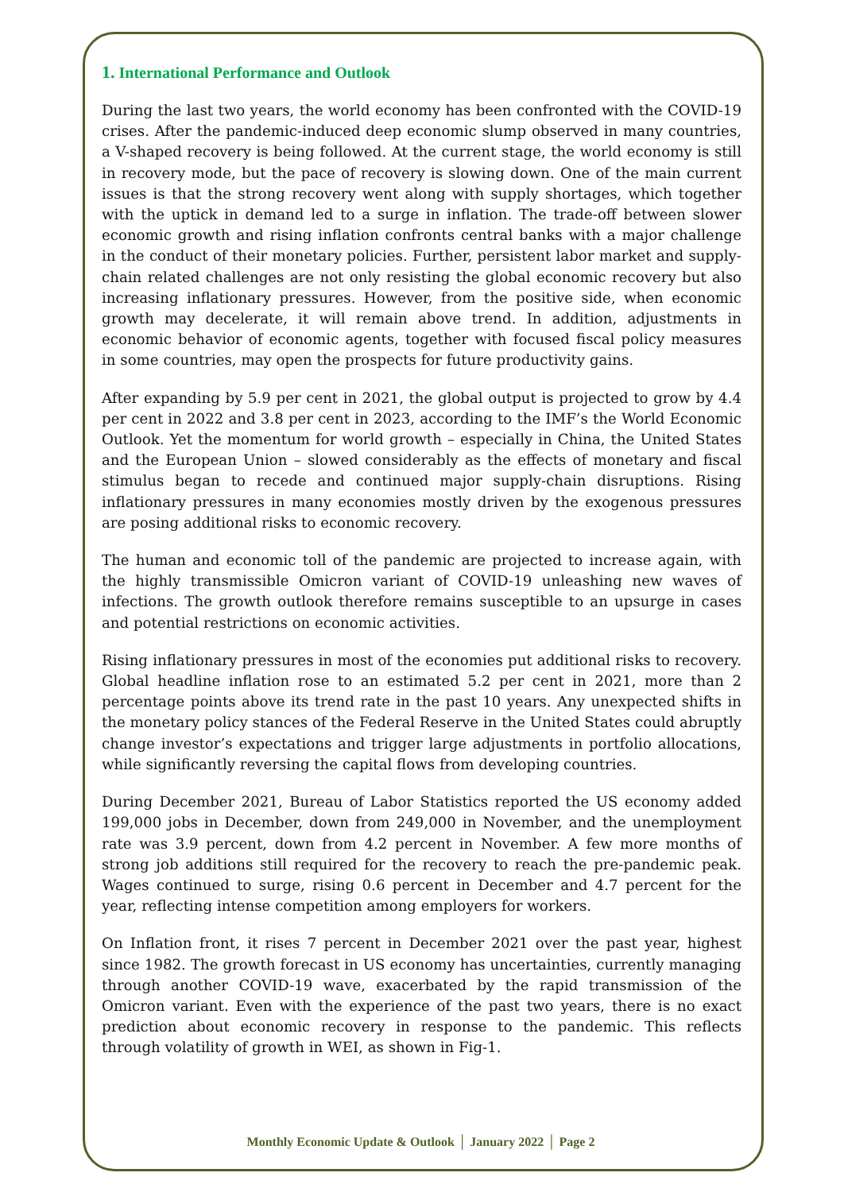1. International Performance and Outlook
During the last two years, the world economy has been confronted with the COVID-19 crises. After the pandemic-induced deep economic slump observed in many countries, a V-shaped recovery is being followed. At the current stage, the world economy is still in recovery mode, but the pace of recovery is slowing down. One of the main current issues is that the strong recovery went along with supply shortages, which together with the uptick in demand led to a surge in inflation. The trade-off between slower economic growth and rising inflation confronts central banks with a major challenge in the conduct of their monetary policies. Further, persistent labor market and supply-chain related challenges are not only resisting the global economic recovery but also increasing inflationary pressures. However, from the positive side, when economic growth may decelerate, it will remain above trend. In addition, adjustments in economic behavior of economic agents, together with focused fiscal policy measures in some countries, may open the prospects for future productivity gains.
After expanding by 5.9 per cent in 2021, the global output is projected to grow by 4.4 per cent in 2022 and 3.8 per cent in 2023, according to the IMF’s the World Economic Outlook. Yet the momentum for world growth – especially in China, the United States and the European Union – slowed considerably as the effects of monetary and fiscal stimulus began to recede and continued major supply-chain disruptions. Rising inflationary pressures in many economies mostly driven by the exogenous pressures are posing additional risks to economic recovery.
The human and economic toll of the pandemic are projected to increase again, with the highly transmissible Omicron variant of COVID-19 unleashing new waves of infections. The growth outlook therefore remains susceptible to an upsurge in cases and potential restrictions on economic activities.
Rising inflationary pressures in most of the economies put additional risks to recovery. Global headline inflation rose to an estimated 5.2 per cent in 2021, more than 2 percentage points above its trend rate in the past 10 years. Any unexpected shifts in the monetary policy stances of the Federal Reserve in the United States could abruptly change investor’s expectations and trigger large adjustments in portfolio allocations, while significantly reversing the capital flows from developing countries.
During December 2021, Bureau of Labor Statistics reported the US economy added 199,000 jobs in December, down from 249,000 in November, and the unemployment rate was 3.9 percent, down from 4.2 percent in November. A few more months of strong job additions still required for the recovery to reach the pre-pandemic peak. Wages continued to surge, rising 0.6 percent in December and 4.7 percent for the year, reflecting intense competition among employers for workers.
On Inflation front, it rises 7 percent in December 2021 over the past year, highest since 1982. The growth forecast in US economy has uncertainties, currently managing through another COVID-19 wave, exacerbated by the rapid transmission of the Omicron variant. Even with the experience of the past two years, there is no exact prediction about economic recovery in response to the pandemic. This reflects through volatility of growth in WEI, as shown in Fig-1.
Monthly Economic Update & Outlook │ January 2022 │ Page 2